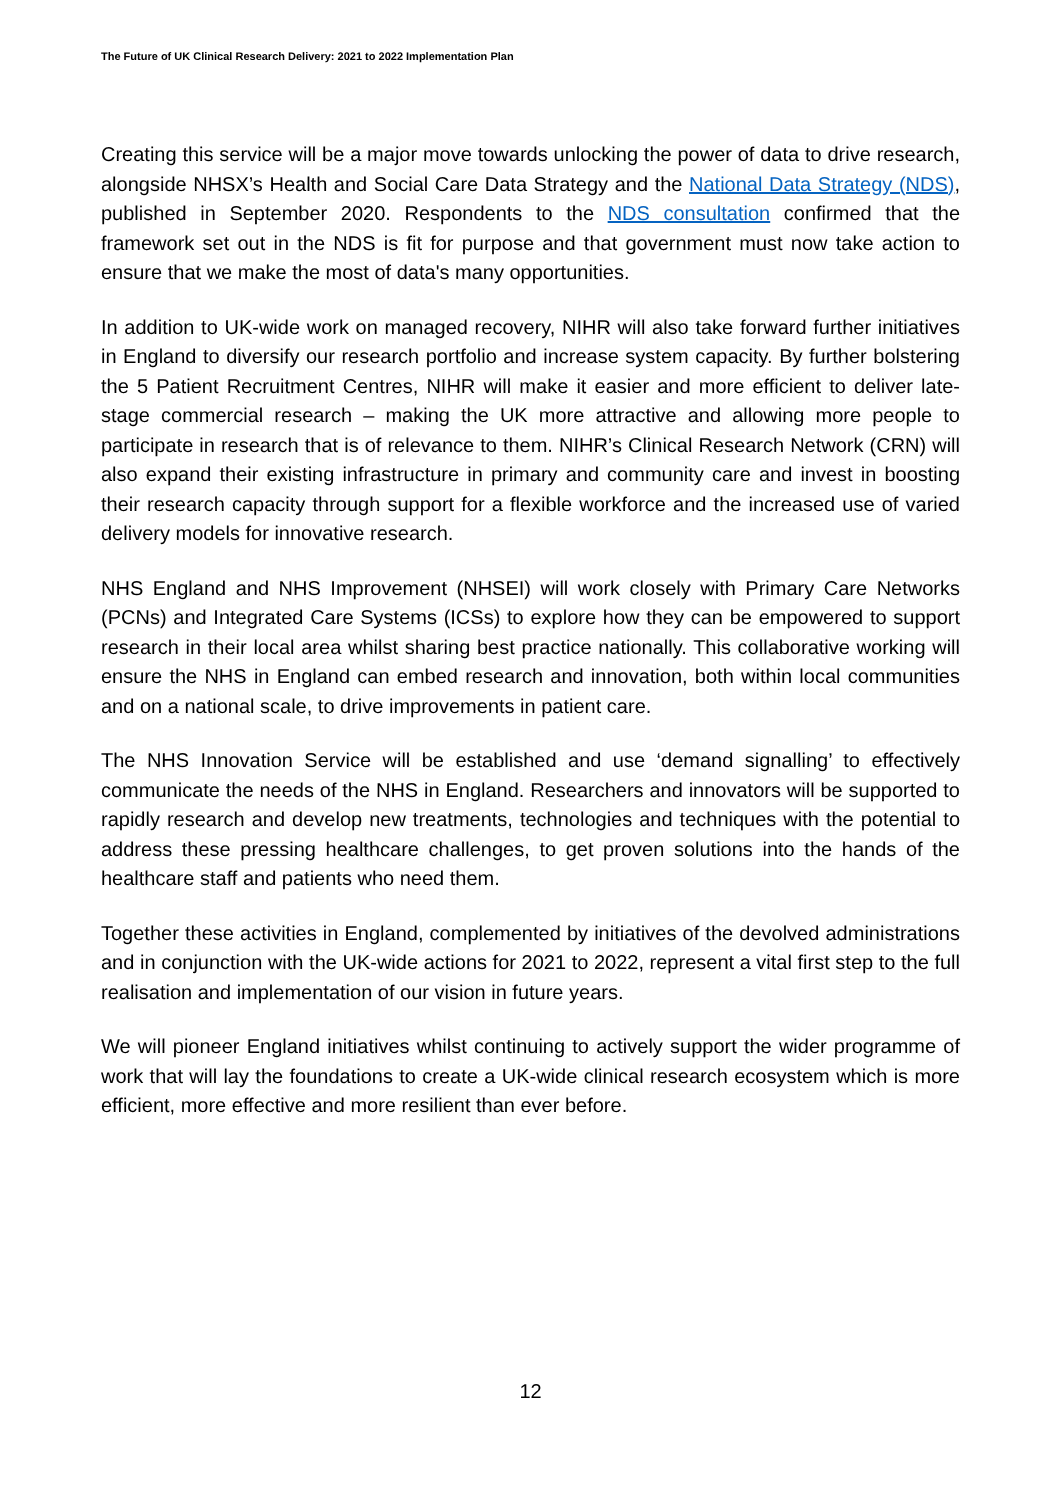The Future of UK Clinical Research Delivery: 2021 to 2022 Implementation Plan
Creating this service will be a major move towards unlocking the power of data to drive research, alongside NHSX’s Health and Social Care Data Strategy and the National Data Strategy (NDS), published in September 2020. Respondents to the NDS consultation confirmed that the framework set out in the NDS is fit for purpose and that government must now take action to ensure that we make the most of data's many opportunities.
In addition to UK-wide work on managed recovery, NIHR will also take forward further initiatives in England to diversify our research portfolio and increase system capacity. By further bolstering the 5 Patient Recruitment Centres, NIHR will make it easier and more efficient to deliver late-stage commercial research – making the UK more attractive and allowing more people to participate in research that is of relevance to them. NIHR’s Clinical Research Network (CRN) will also expand their existing infrastructure in primary and community care and invest in boosting their research capacity through support for a flexible workforce and the increased use of varied delivery models for innovative research.
NHS England and NHS Improvement (NHSEI) will work closely with Primary Care Networks (PCNs) and Integrated Care Systems (ICSs) to explore how they can be empowered to support research in their local area whilst sharing best practice nationally. This collaborative working will ensure the NHS in England can embed research and innovation, both within local communities and on a national scale, to drive improvements in patient care.
The NHS Innovation Service will be established and use ‘demand signalling’ to effectively communicate the needs of the NHS in England. Researchers and innovators will be supported to rapidly research and develop new treatments, technologies and techniques with the potential to address these pressing healthcare challenges, to get proven solutions into the hands of the healthcare staff and patients who need them.
Together these activities in England, complemented by initiatives of the devolved administrations and in conjunction with the UK-wide actions for 2021 to 2022, represent a vital first step to the full realisation and implementation of our vision in future years.
We will pioneer England initiatives whilst continuing to actively support the wider programme of work that will lay the foundations to create a UK-wide clinical research ecosystem which is more efficient, more effective and more resilient than ever before.
12